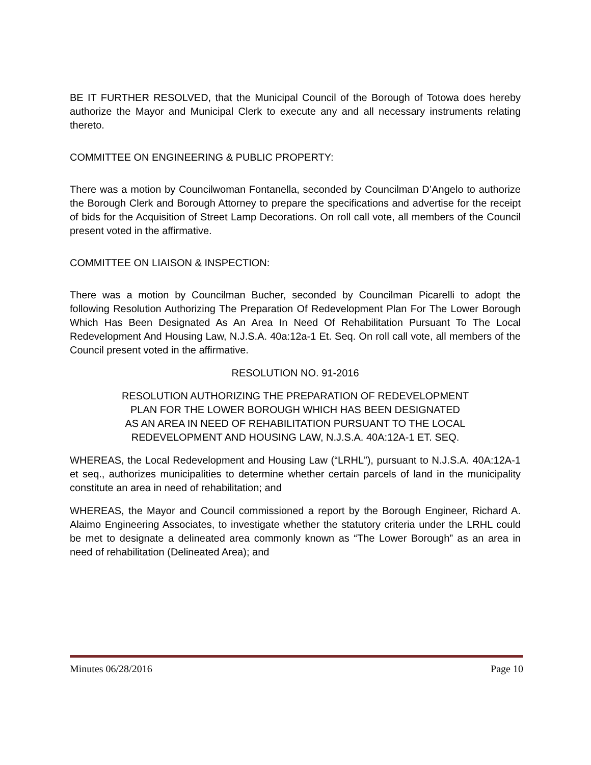BE IT FURTHER RESOLVED, that the Municipal Council of the Borough of Totowa does hereby authorize the Mayor and Municipal Clerk to execute any and all necessary instruments relating thereto.
COMMITTEE ON ENGINEERING & PUBLIC PROPERTY:
There was a motion by Councilwoman Fontanella, seconded by Councilman D’Angelo to authorize the Borough Clerk and Borough Attorney to prepare the specifications and advertise for the receipt of bids for the Acquisition of Street Lamp Decorations. On roll call vote, all members of the Council present voted in the affirmative.
COMMITTEE ON LIAISON & INSPECTION:
There was a motion by Councilman Bucher, seconded by Councilman Picarelli to adopt the following Resolution Authorizing The Preparation Of Redevelopment Plan For The Lower Borough Which Has Been Designated As An Area In Need Of Rehabilitation Pursuant To The Local Redevelopment And Housing Law, N.J.S.A. 40a:12a-1 Et. Seq. On roll call vote, all members of the Council present voted in the affirmative.
RESOLUTION NO. 91-2016
RESOLUTION AUTHORIZING THE PREPARATION OF REDEVELOPMENT
PLAN FOR THE LOWER BOROUGH WHICH HAS BEEN DESIGNATED
AS AN AREA IN NEED OF REHABILITATION PURSUANT TO THE LOCAL
REDEVELOPMENT AND HOUSING LAW, N.J.S.A. 40A:12A-1 ET. SEQ.
WHEREAS, the Local Redevelopment and Housing Law (“LRHL”), pursuant to N.J.S.A. 40A:12A-1 et seq., authorizes municipalities to determine whether certain parcels of land in the municipality constitute an area in need of rehabilitation; and
WHEREAS, the Mayor and Council commissioned a report by the Borough Engineer, Richard A. Alaimo Engineering Associates, to investigate whether the statutory criteria under the LRHL could be met to designate a delineated area commonly known as “The Lower Borough” as an area in need of rehabilitation (Delineated Area); and
Minutes 06/28/2016 Page 10